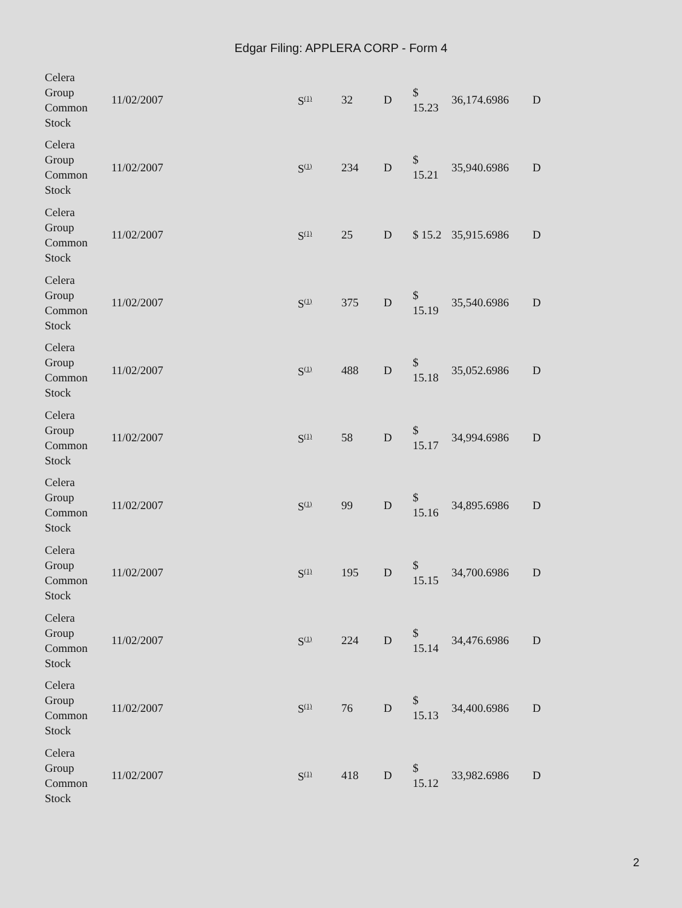Edgar Filing: APPLERA CORP - Form 4
| Celera Group Common Stock | 11/02/2007 | S<sup>(1)</sup> | 32 | D | $ 15.23 | 36,174.6986 | D |
| Celera Group Common Stock | 11/02/2007 | S<sup>(1)</sup> | 234 | D | $ 15.21 | 35,940.6986 | D |
| Celera Group Common Stock | 11/02/2007 | S<sup>(1)</sup> | 25 | D | $ 15.2 | 35,915.6986 | D |
| Celera Group Common Stock | 11/02/2007 | S<sup>(1)</sup> | 375 | D | $ 15.19 | 35,540.6986 | D |
| Celera Group Common Stock | 11/02/2007 | S<sup>(1)</sup> | 488 | D | $ 15.18 | 35,052.6986 | D |
| Celera Group Common Stock | 11/02/2007 | S<sup>(1)</sup> | 58 | D | $ 15.17 | 34,994.6986 | D |
| Celera Group Common Stock | 11/02/2007 | S<sup>(1)</sup> | 99 | D | $ 15.16 | 34,895.6986 | D |
| Celera Group Common Stock | 11/02/2007 | S<sup>(1)</sup> | 195 | D | $ 15.15 | 34,700.6986 | D |
| Celera Group Common Stock | 11/02/2007 | S<sup>(1)</sup> | 224 | D | $ 15.14 | 34,476.6986 | D |
| Celera Group Common Stock | 11/02/2007 | S<sup>(1)</sup> | 76 | D | $ 15.13 | 34,400.6986 | D |
| Celera Group Common Stock | 11/02/2007 | S<sup>(1)</sup> | 418 | D | $ 15.12 | 33,982.6986 | D |
2